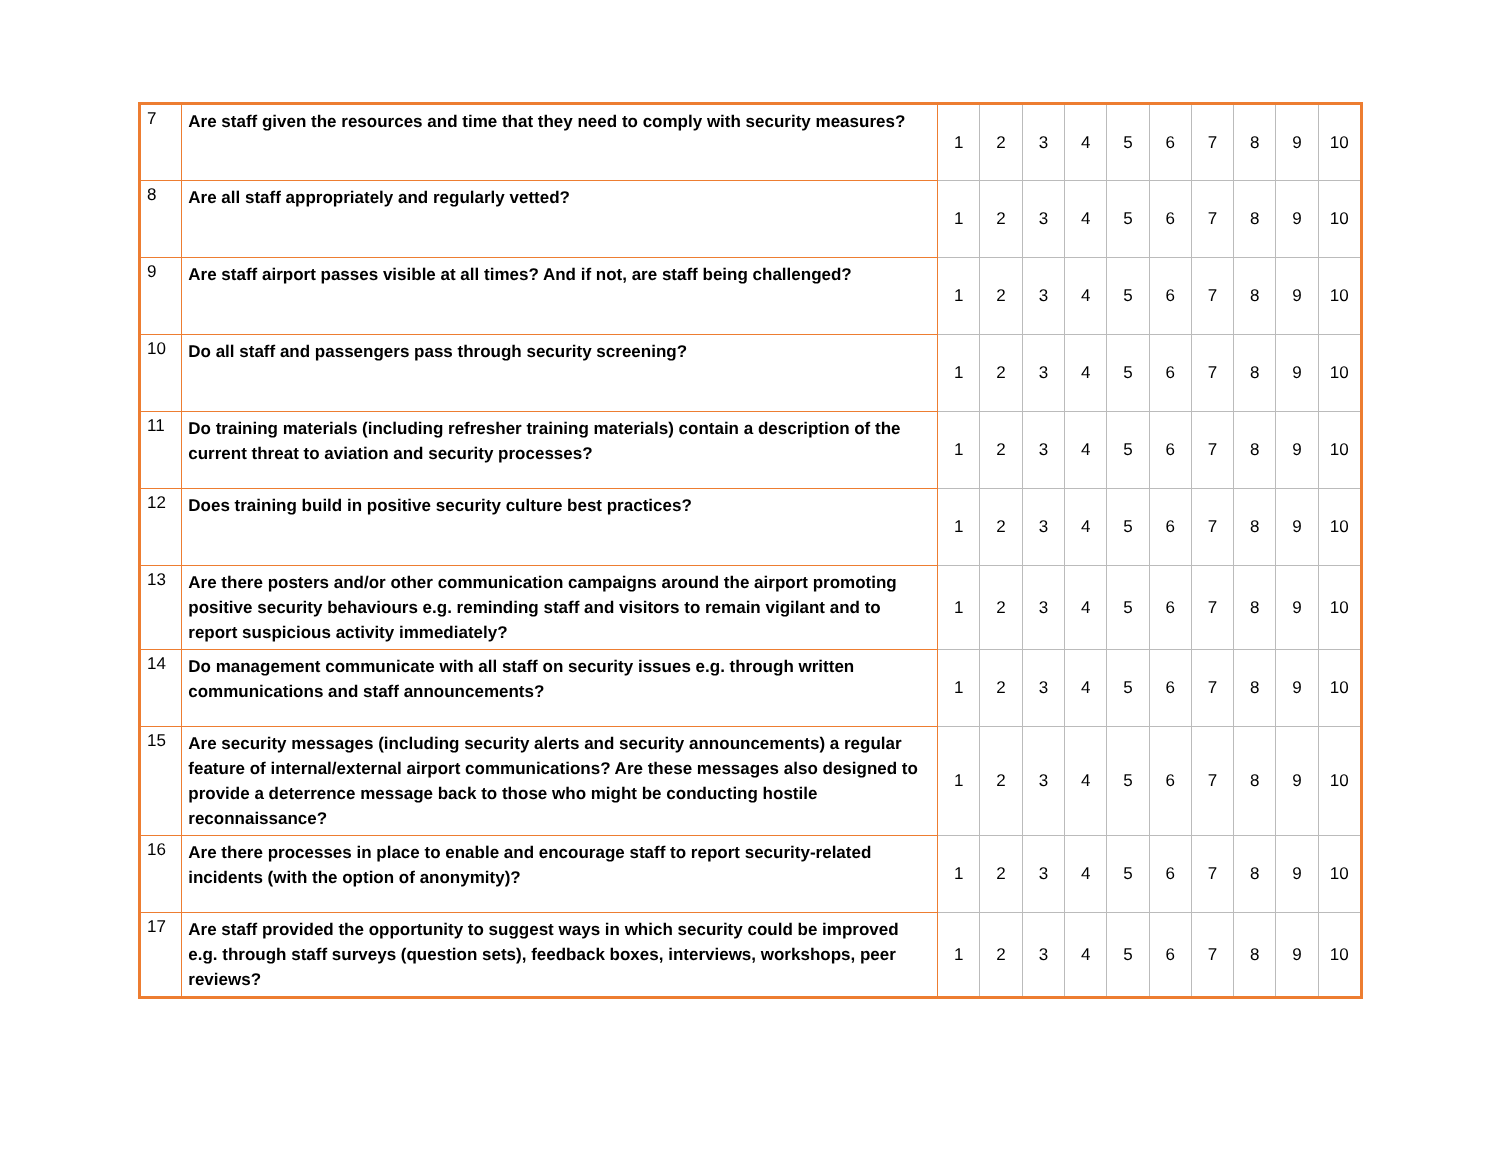| 7 | Are staff given the resources and time that they need to comply with security measures? | 1 | 2 | 3 | 4 | 5 | 6 | 7 | 8 | 9 | 10 |
| 8 | Are all staff appropriately and regularly vetted? | 1 | 2 | 3 | 4 | 5 | 6 | 7 | 8 | 9 | 10 |
| 9 | Are staff airport passes visible at all times? And if not, are staff being challenged? | 1 | 2 | 3 | 4 | 5 | 6 | 7 | 8 | 9 | 10 |
| 10 | Do all staff and passengers pass through security screening? | 1 | 2 | 3 | 4 | 5 | 6 | 7 | 8 | 9 | 10 |
| 11 | Do training materials (including refresher training materials) contain a description of the current threat to aviation and security processes? | 1 | 2 | 3 | 4 | 5 | 6 | 7 | 8 | 9 | 10 |
| 12 | Does training build in positive security culture best practices? | 1 | 2 | 3 | 4 | 5 | 6 | 7 | 8 | 9 | 10 |
| 13 | Are there posters and/or other communication campaigns around the airport promoting positive security behaviours e.g. reminding staff and visitors to remain vigilant and to report suspicious activity immediately? | 1 | 2 | 3 | 4 | 5 | 6 | 7 | 8 | 9 | 10 |
| 14 | Do management communicate with all staff on security issues e.g. through written communications and staff announcements? | 1 | 2 | 3 | 4 | 5 | 6 | 7 | 8 | 9 | 10 |
| 15 | Are security messages (including security alerts and security announcements) a regular feature of internal/external airport communications? Are these messages also designed to provide a deterrence message back to those who might be conducting hostile reconnaissance? | 1 | 2 | 3 | 4 | 5 | 6 | 7 | 8 | 9 | 10 |
| 16 | Are there processes in place to enable and encourage staff to report security-related incidents (with the option of anonymity)? | 1 | 2 | 3 | 4 | 5 | 6 | 7 | 8 | 9 | 10 |
| 17 | Are staff provided the opportunity to suggest ways in which security could be improved e.g. through staff surveys (question sets), feedback boxes, interviews, workshops, peer reviews? | 1 | 2 | 3 | 4 | 5 | 6 | 7 | 8 | 9 | 10 |